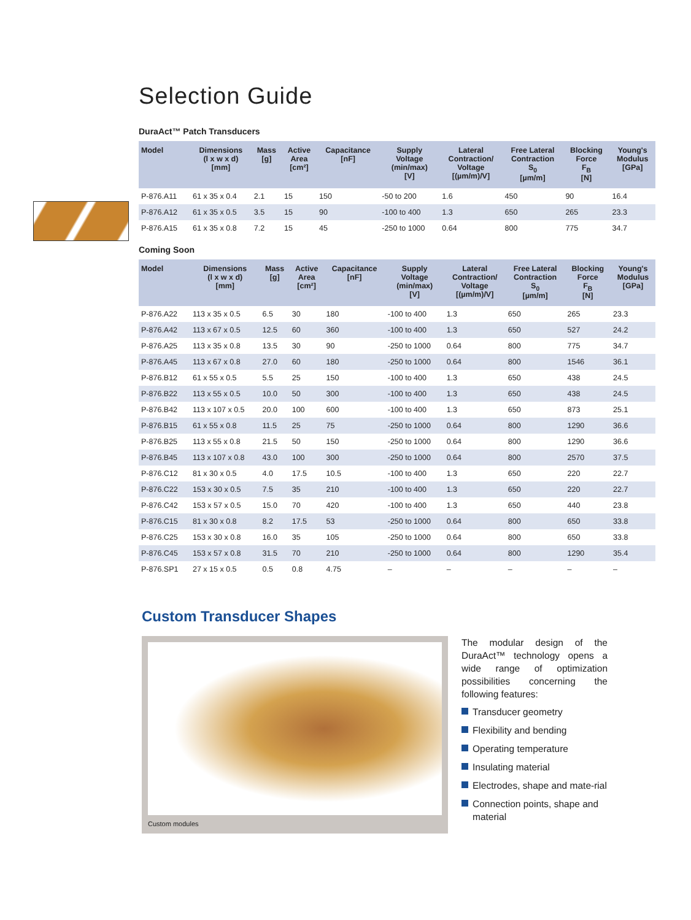Selection Guide
DuraAct™ Patch Transducers
| Model | Dimensions (l x w x d) [mm] | Mass [g] | Active Area [cm²] | Capacitance [nF] | Supply Voltage (min/max) [V] | Lateral Contraction/ Voltage [(µm/m)/V] | Free Lateral Contraction S<sub>0</sub> [µm/m] | Blocking Force F<sub>B</sub> [N] | Young's Modulus [GPa] |
| --- | --- | --- | --- | --- | --- | --- | --- | --- | --- |
| P-876.A11 | 61 x 35 x 0.4 | 2.1 | 15 | 150 | -50 to 200 | 1.6 | 450 | 90 | 16.4 |
| P-876.A12 | 61 x 35 x 0.5 | 3.5 | 15 | 90 | -100 to 400 | 1.3 | 650 | 265 | 23.3 |
| P-876.A15 | 61 x 35 x 0.8 | 7.2 | 15 | 45 | -250 to 1000 | 0.64 | 800 | 775 | 34.7 |
Coming Soon
| Model | Dimensions (l x w x d) [mm] | Mass [g] | Active Area [cm²] | Capacitance [nF] | Supply Voltage (min/max) [V] | Lateral Contraction/ Voltage [(µm/m)/V] | Free Lateral Contraction S<sub>0</sub> [µm/m] | Blocking Force F<sub>B</sub> [N] | Young's Modulus [GPa] |
| --- | --- | --- | --- | --- | --- | --- | --- | --- | --- |
| P-876.A22 | 113 x 35 x 0.5 | 6.5 | 30 | 180 | -100 to 400 | 1.3 | 650 | 265 | 23.3 |
| P-876.A42 | 113 x 67 x 0.5 | 12.5 | 60 | 360 | -100 to 400 | 1.3 | 650 | 527 | 24.2 |
| P-876.A25 | 113 x 35 x 0.8 | 13.5 | 30 | 90 | -250 to 1000 | 0.64 | 800 | 775 | 34.7 |
| P-876.A45 | 113 x 67 x 0.8 | 27.0 | 60 | 180 | -250 to 1000 | 0.64 | 800 | 1546 | 36.1 |
| P-876.B12 | 61 x 55 x 0.5 | 5.5 | 25 | 150 | -100 to 400 | 1.3 | 650 | 438 | 24.5 |
| P-876.B22 | 113 x 55 x 0.5 | 10.0 | 50 | 300 | -100 to 400 | 1.3 | 650 | 438 | 24.5 |
| P-876.B42 | 113 x 107 x 0.5 | 20.0 | 100 | 600 | -100 to 400 | 1.3 | 650 | 873 | 25.1 |
| P-876.B15 | 61 x 55 x 0.8 | 11.5 | 25 | 75 | -250 to 1000 | 0.64 | 800 | 1290 | 36.6 |
| P-876.B25 | 113 x 55 x 0.8 | 21.5 | 50 | 150 | -250 to 1000 | 0.64 | 800 | 1290 | 36.6 |
| P-876.B45 | 113 x 107 x 0.8 | 43.0 | 100 | 300 | -250 to 1000 | 0.64 | 800 | 2570 | 37.5 |
| P-876.C12 | 81 x 30 x 0.5 | 4.0 | 17.5 | 10.5 | -100 to 400 | 1.3 | 650 | 220 | 22.7 |
| P-876.C22 | 153 x 30 x 0.5 | 7.5 | 35 | 210 | -100 to 400 | 1.3 | 650 | 220 | 22.7 |
| P-876.C42 | 153 x 57 x 0.5 | 15.0 | 70 | 420 | -100 to 400 | 1.3 | 650 | 440 | 23.8 |
| P-876.C15 | 81 x 30 x 0.8 | 8.2 | 17.5 | 53 | -250 to 1000 | 0.64 | 800 | 650 | 33.8 |
| P-876.C25 | 153 x 30 x 0.8 | 16.0 | 35 | 105 | -250 to 1000 | 0.64 | 800 | 650 | 33.8 |
| P-876.C45 | 153 x 57 x 0.8 | 31.5 | 70 | 210 | -250 to 1000 | 0.64 | 800 | 1290 | 35.4 |
| P-876.SP1 | 27 x 15 x 0.5 | 0.5 | 0.8 | 4.75 | – | – | – | – | – |
Custom Transducer Shapes
Custom modules
The modular design of the DuraAct™ technology opens a wide range of optimization possibilities concerning the following features:
Transducer geometry
Flexibility and bending
Operating temperature
Insulating material
Electrodes, shape and mate-rial
Connection points, shape and material